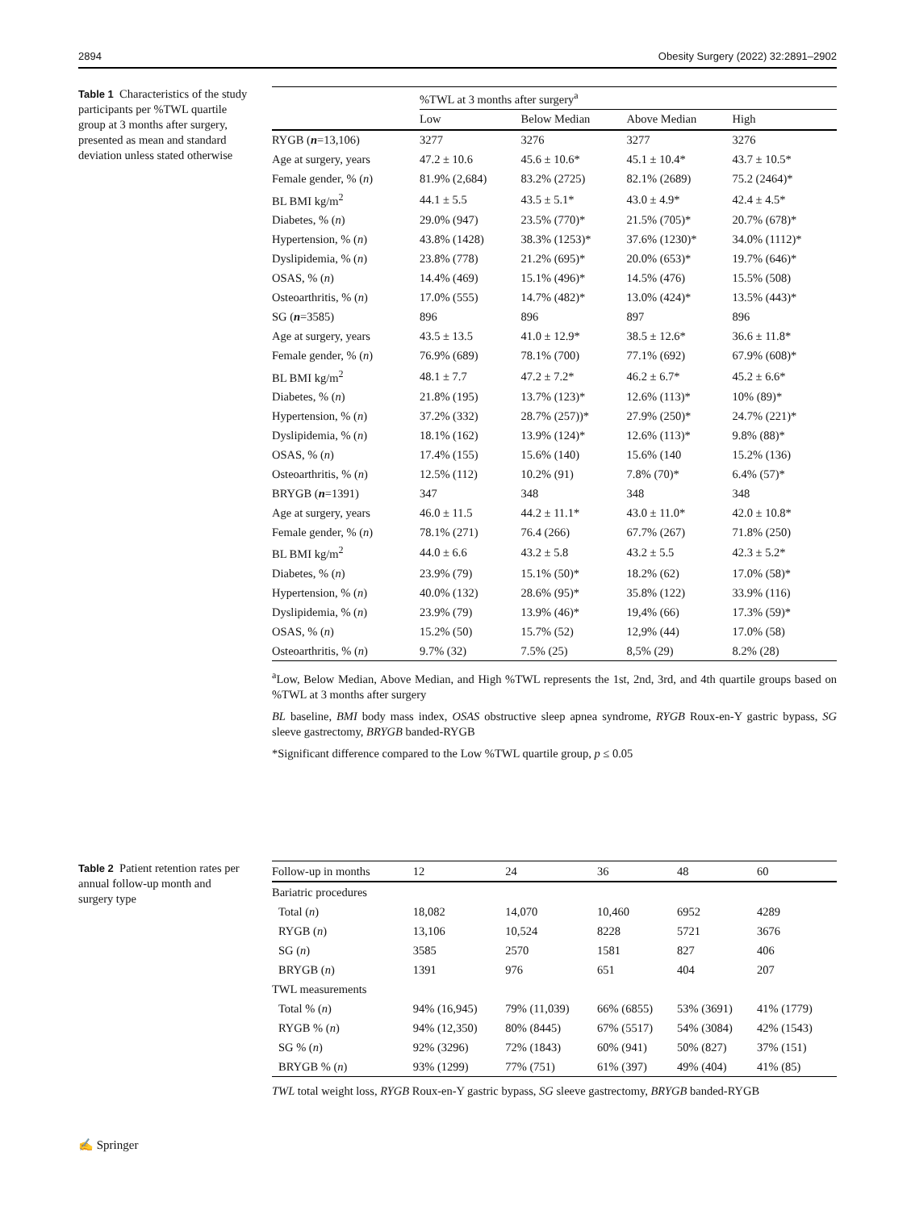2894 Obesity Surgery (2022) 32:2891–2902
Table 1 Characteristics of the study participants per %TWL quartile group at 3 months after surgery, presented as mean and standard deviation unless stated otherwise
| | %TWL at 3 months after surgery<sup>a</sup> | | | |
| --- | --- | --- | --- | --- |
| | Low | Below Median | Above Median | High |
| RYGB ( n =13,106) | 3277 | 3276 | 3277 | 3276 |
| Age at surgery, years | 47.2 ± 10.6 | 45.6 ± 10.6* | 45.1 ± 10.4* | 43.7 ± 10.5* |
| Female gender, % ( n ) | 81.9% (2,684) | 83.2% (2725) | 82.1% (2689) | 75.2 (2464)* |
| BL BMI kg/m<sup>2</sup> | 44.1 ± 5.5 | 43.5 ± 5.1* | 43.0 ± 4.9* | 42.4 ± 4.5* |
| Diabetes, % ( n ) | 29.0% (947) | 23.5% (770)* | 21.5% (705)* | 20.7% (678)* |
| Hypertension, % ( n ) | 43.8% (1428) | 38.3% (1253)* | 37.6% (1230)* | 34.0% (1112)* |
| Dyslipidemia, % ( n ) | 23.8% (778) | 21.2% (695)* | 20.0% (653)* | 19.7% (646)* |
| OSAS, % ( n ) | 14.4% (469) | 15.1% (496)* | 14.5% (476) | 15.5% (508) |
| Osteoarthritis, % ( n ) | 17.0% (555) | 14.7% (482)* | 13.0% (424)* | 13.5% (443)* |
| SG ( n =3585) | 896 | 896 | 897 | 896 |
| Age at surgery, years | 43.5 ± 13.5 | 41.0 ± 12.9* | 38.5 ± 12.6* | 36.6 ± 11.8* |
| Female gender, % ( n ) | 76.9% (689) | 78.1% (700) | 77.1% (692) | 67.9% (608)* |
| BL BMI kg/m<sup>2</sup> | 48.1 ± 7.7 | 47.2 ± 7.2* | 46.2 ± 6.7* | 45.2 ± 6.6* |
| Diabetes, % ( n ) | 21.8% (195) | 13.7% (123)* | 12.6% (113)* | 10% (89)* |
| Hypertension, % ( n ) | 37.2% (332) | 28.7% (257))* | 27.9% (250)* | 24.7% (221)* |
| Dyslipidemia, % ( n ) | 18.1% (162) | 13.9% (124)* | 12.6% (113)* | 9.8% (88)* |
| OSAS, % ( n ) | 17.4% (155) | 15.6% (140) | 15.6% (140 | 15.2% (136) |
| Osteoarthritis, % ( n ) | 12.5% (112) | 10.2% (91) | 7.8% (70)* | 6.4% (57)* |
| BRYGB ( n =1391) | 347 | 348 | 348 | 348 |
| Age at surgery, years | 46.0 ± 11.5 | 44.2 ± 11.1* | 43.0 ± 11.0* | 42.0 ± 10.8* |
| Female gender, % ( n ) | 78.1% (271) | 76.4 (266) | 67.7% (267) | 71.8% (250) |
| BL BMI kg/m<sup>2</sup> | 44.0 ± 6.6 | 43.2 ± 5.8 | 43.2 ± 5.5 | 42.3 ± 5.2* |
| Diabetes, % ( n ) | 23.9% (79) | 15.1% (50)* | 18.2% (62) | 17.0% (58)* |
| Hypertension, % ( n ) | 40.0% (132) | 28.6% (95)* | 35.8% (122) | 33.9% (116) |
| Dyslipidemia, % ( n ) | 23.9% (79) | 13.9% (46)* | 19,4% (66) | 17.3% (59)* |
| OSAS, % ( n ) | 15.2% (50) | 15.7% (52) | 12,9% (44) | 17.0% (58) |
| Osteoarthritis, % ( n ) | 9.7% (32) | 7.5% (25) | 8,5% (29) | 8.2% (28) |
<sup>a</sup> Low, Below Median, Above Median, and High %TWL represents the 1st, 2nd, 3rd, and 4th quartile groups based on %TWL at 3 months after surgery
BL baseline, BMI body mass index, OSAS obstructive sleep apnea syndrome, RYGB Roux-en-Y gastric bypass, SG sleeve gastrectomy, BRYGB banded-RYGB
*Significant difference compared to the Low %TWL quartile group, p ≤ 0.05
Table 2 Patient retention rates per annual follow-up month and surgery type
| Follow-up in months | 12 | 24 | 36 | 48 | 60 |
| --- | --- | --- | --- | --- | --- |
| Bariatric procedures | | | | | |
| Total ( n ) | 18,082 | 14,070 | 10,460 | 6952 | 4289 |
| RYGB ( n ) | 13,106 | 10,524 | 8228 | 5721 | 3676 |
| SG ( n ) | 3585 | 2570 | 1581 | 827 | 406 |
| BRYGB ( n ) | 1391 | 976 | 651 | 404 | 207 |
| TWL measurements | | | | | |
| Total % ( n ) | 94% (16,945) | 79% (11,039) | 66% (6855) | 53% (3691) | 41% (1779) |
| RYGB % ( n ) | 94% (12,350) | 80% (8445) | 67% (5517) | 54% (3084) | 42% (1543) |
| SG % ( n ) | 92% (3296) | 72% (1843) | 60% (941) | 50% (827) | 37% (151) |
| BRYGB % ( n ) | 93% (1299) | 77% (751) | 61% (397) | 49% (404) | 41% (85) |
TWL total weight loss, RYGB Roux-en-Y gastric bypass, SG sleeve gastrectomy, BRYGB banded-RYGB
✍ Springer